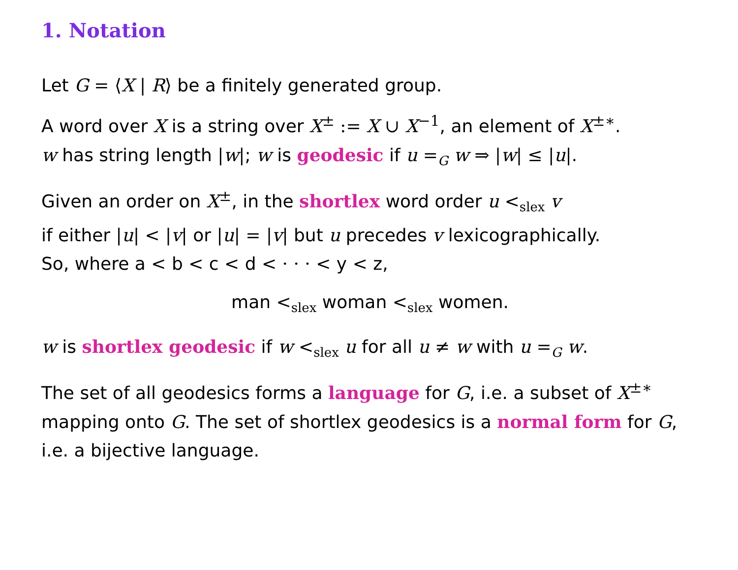1. Notation
Let G = ⟨X | R⟩ be a finitely generated group.
A word over X is a string over X<sup>±</sup> := X ∪ X<sup>−1</sup>, an element of X<sup>±∗</sup>.
w has string length |w|; w is geodesic if u =<sub>G</sub> w ⇒ |w| ≤ |u|.
Given an order on X<sup>±</sup>, in the shortlex word order u <<sub>slex</sub> v
if either |u| < |v| or |u| = |v| but u precedes v lexicographically.
So, where a < b < c < d < · · · < y < z,
man <<sub>slex</sub> woman <<sub>slex</sub> women.
w is shortlex geodesic if w <<sub>slex</sub> u for all u ≠ w with u =<sub>G</sub> w.
The set of all geodesics forms a language for G, i.e. a subset of X<sup>±∗</sup> mapping onto G. The set of shortlex geodesics is a normal form for G, i.e. a bijective language.